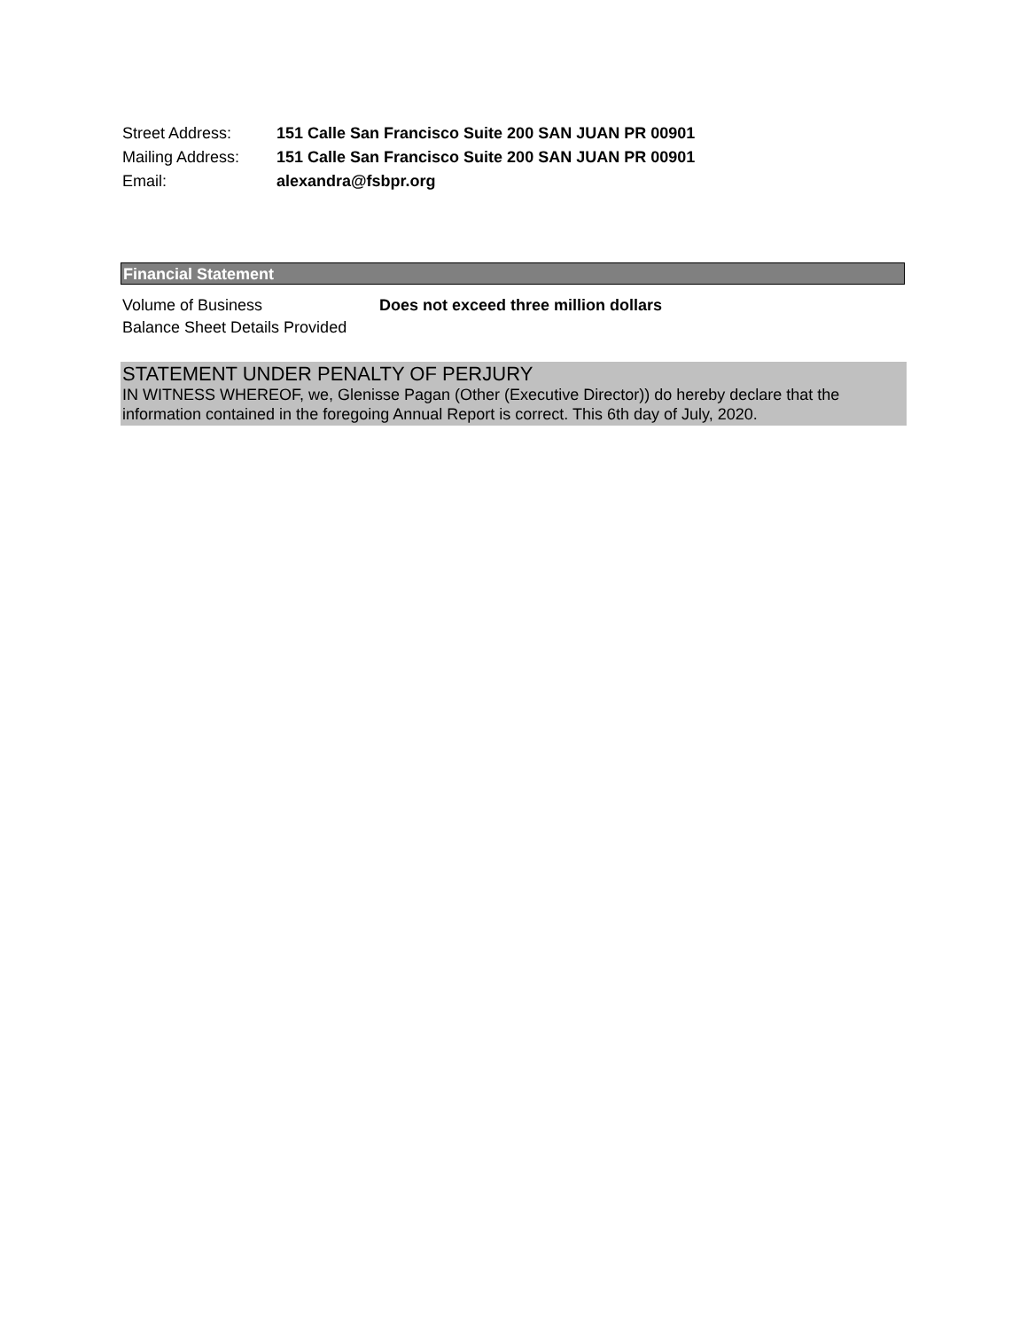Street Address: 151 Calle San Francisco Suite 200 SAN JUAN PR 00901
Mailing Address: 151 Calle San Francisco Suite 200 SAN JUAN PR 00901
Email: alexandra@fsbpr.org
Financial Statement
Volume of Business Does not exceed three million dollars
Balance Sheet Details Provided
STATEMENT UNDER PENALTY OF PERJURY
IN WITNESS WHEREOF, we, Glenisse Pagan (Other (Executive Director)) do hereby declare that the information contained in the foregoing Annual Report is correct. This 6th day of July, 2020.